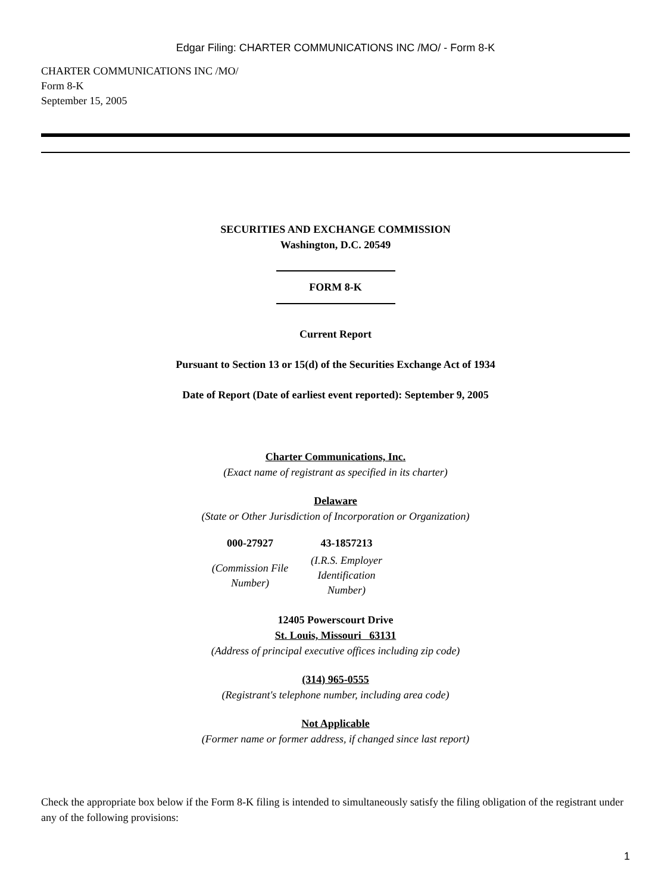Edgar Filing: CHARTER COMMUNICATIONS INC /MO/ - Form 8-K
CHARTER COMMUNICATIONS INC /MO/
Form 8-K
September 15, 2005
SECURITIES AND EXCHANGE COMMISSION
Washington, D.C. 20549
FORM 8-K
Current Report
Pursuant to Section 13 or 15(d) of the Securities Exchange Act of 1934
Date of Report (Date of earliest event reported): September 9, 2005
Charter Communications, Inc.
(Exact name of registrant as specified in its charter)
Delaware
(State or Other Jurisdiction of Incorporation or Organization)
| 000-27927 | 43-1857213 |
| (Commission File Number) | (I.R.S. Employer Identification Number) |
12405 Powerscourt Drive
St. Louis, Missouri 63131
(Address of principal executive offices including zip code)
(314) 965-0555
(Registrant's telephone number, including area code)
Not Applicable
(Former name or former address, if changed since last report)
Check the appropriate box below if the Form 8-K filing is intended to simultaneously satisfy the filing obligation of the registrant under any of the following provisions:
1